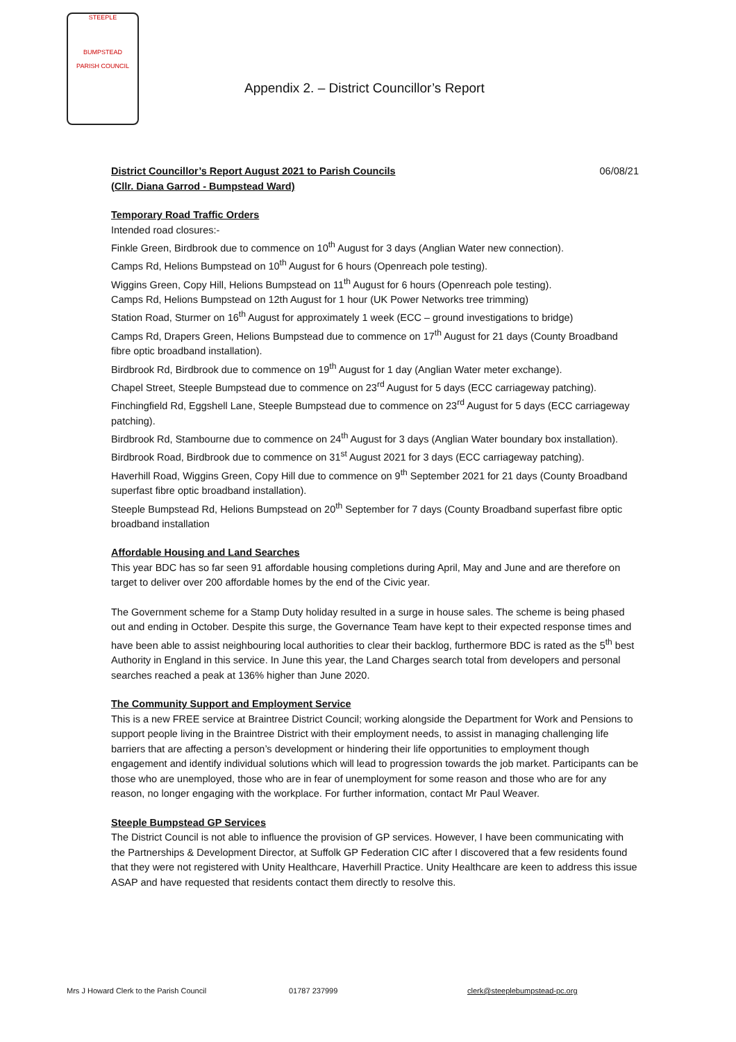STEEPLE
BUMPSTEAD
PARISH COUNCIL
Appendix 2. – District Councillor’s Report
District Councillor’s Report August 2021 to Parish Councils
(Cllr. Diana Garrod - Bumpstead Ward)
06/08/21
Temporary Road Traffic Orders
Intended road closures:-
Finkle Green, Birdbrook due to commence on 10<sup>th</sup> August for 3 days (Anglian Water new connection).
Camps Rd, Helions Bumpstead on 10<sup>th</sup> August for 6 hours (Openreach pole testing).
Wiggins Green, Copy Hill, Helions Bumpstead on 11<sup>th</sup> August for 6 hours (Openreach pole testing).
Camps Rd, Helions Bumpstead on 12th August for 1 hour (UK Power Networks tree trimming)
Station Road, Sturmer on 16<sup>th</sup> August for approximately 1 week (ECC – ground investigations to bridge)
Camps Rd, Drapers Green, Helions Bumpstead due to commence on 17<sup>th</sup> August for 21 days (County Broadband fibre optic broadband installation).
Birdbrook Rd, Birdbrook due to commence on 19<sup>th</sup> August for 1 day (Anglian Water meter exchange).
Chapel Street, Steeple Bumpstead due to commence on 23<sup>rd</sup> August for 5 days (ECC carriageway patching).
Finchingfield Rd, Eggshell Lane, Steeple Bumpstead due to commence on 23<sup>rd</sup> August for 5 days (ECC carriageway patching).
Birdbrook Rd, Stambourne due to commence on 24<sup>th</sup> August for 3 days (Anglian Water boundary box installation).
Birdbrook Road, Birdbrook due to commence on 31<sup>st</sup> August 2021 for 3 days (ECC carriageway patching).
Haverhill Road, Wiggins Green, Copy Hill due to commence on 9<sup>th</sup> September 2021 for 21 days (County Broadband superfast fibre optic broadband installation).
Steeple Bumpstead Rd, Helions Bumpstead on 20<sup>th</sup> September for 7 days (County Broadband superfast fibre optic broadband installation
Affordable Housing and Land Searches
This year BDC has so far seen 91 affordable housing completions during April, May and June and are therefore on target to deliver over 200 affordable homes by the end of the Civic year.
The Government scheme for a Stamp Duty holiday resulted in a surge in house sales. The scheme is being phased out and ending in October. Despite this surge, the Governance Team have kept to their expected response times and have been able to assist neighbouring local authorities to clear their backlog, furthermore BDC is rated as the 5<sup>th</sup> best Authority in England in this service. In June this year, the Land Charges search total from developers and personal searches reached a peak at 136% higher than June 2020.
The Community Support and Employment Service
This is a new FREE service at Braintree District Council; working alongside the Department for Work and Pensions to support people living in the Braintree District with their employment needs, to assist in managing challenging life barriers that are affecting a person’s development or hindering their life opportunities to employment though engagement and identify individual solutions which will lead to progression towards the job market. Participants can be those who are unemployed, those who are in fear of unemployment for some reason and those who are for any reason, no longer engaging with the workplace. For further information, contact Mr Paul Weaver.
Steeple Bumpstead GP Services
The District Council is not able to influence the provision of GP services. However, I have been communicating with the Partnerships & Development Director, at Suffolk GP Federation CIC after I discovered that a few residents found that they were not registered with Unity Healthcare, Haverhill Practice. Unity Healthcare are keen to address this issue ASAP and have requested that residents contact them directly to resolve this.
Mrs J Howard Clerk to the Parish Council 01787 237999 clerk@steeplebumpstead-pc.org